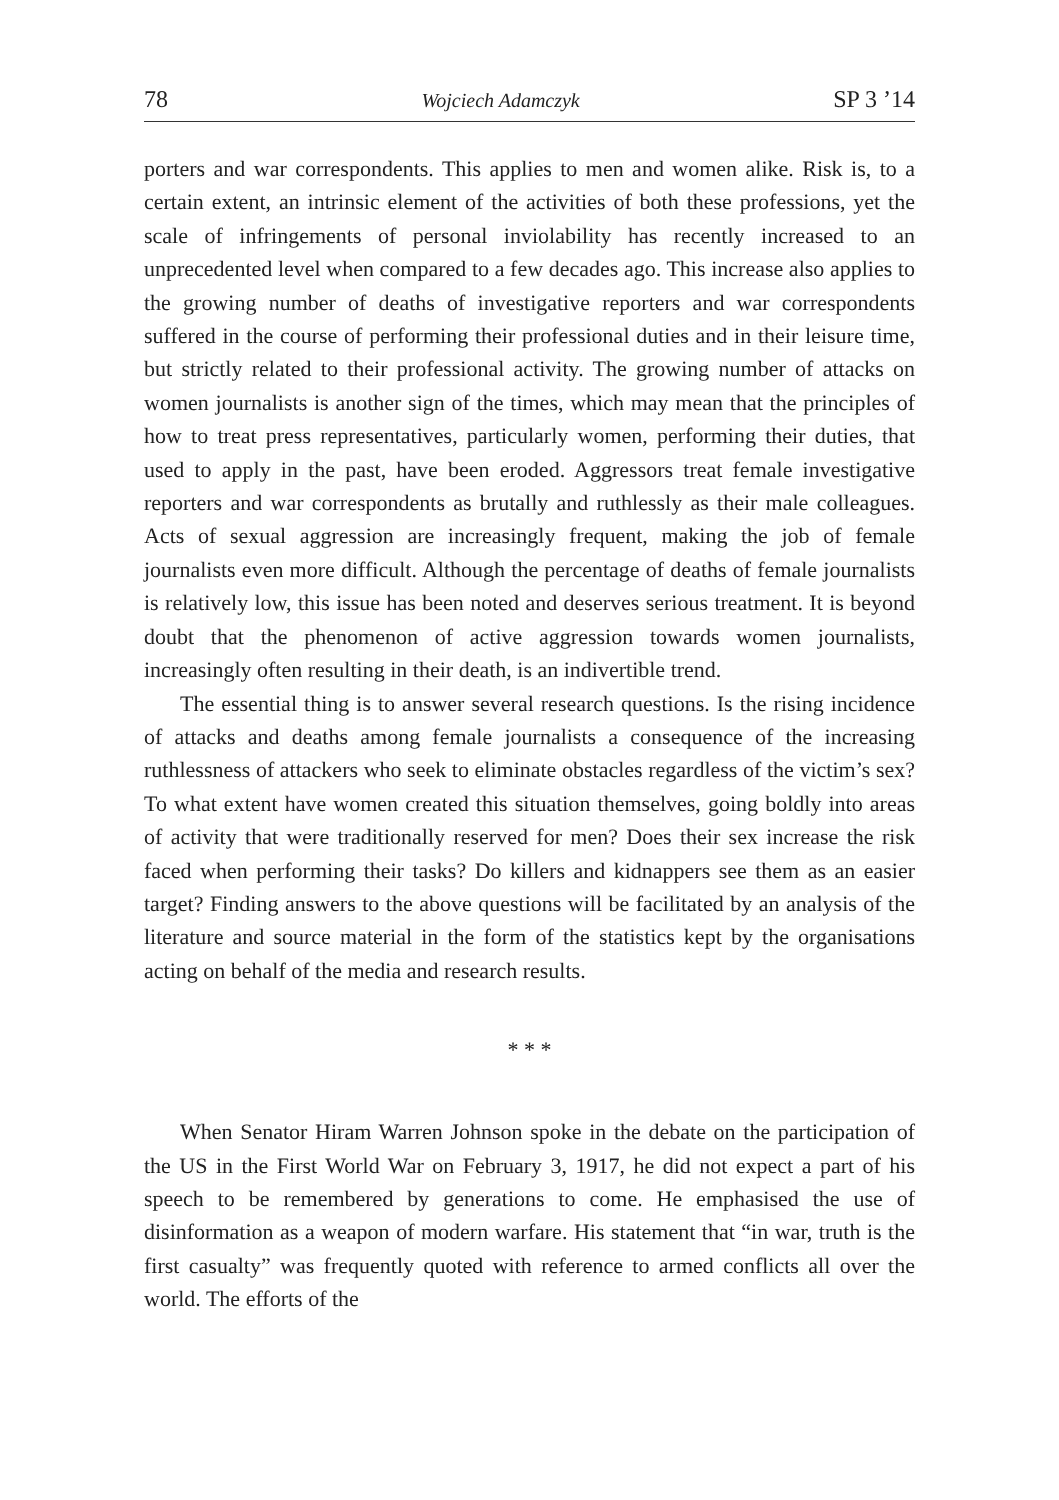78 Wojciech Adamczyk SP 3 ’14
porters and war correspondents. This applies to men and women alike. Risk is, to a certain extent, an intrinsic element of the activities of both these professions, yet the scale of infringements of personal inviolability has recently increased to an unprecedented level when compared to a few decades ago. This increase also applies to the growing number of deaths of investigative reporters and war correspondents suffered in the course of performing their professional duties and in their leisure time, but strictly related to their professional activity. The growing number of attacks on women journalists is another sign of the times, which may mean that the principles of how to treat press representatives, particularly women, performing their duties, that used to apply in the past, have been eroded. Aggressors treat female investigative reporters and war correspondents as brutally and ruthlessly as their male colleagues. Acts of sexual aggression are increasingly frequent, making the job of female journalists even more difficult. Although the percentage of deaths of female journalists is relatively low, this issue has been noted and deserves serious treatment. It is beyond doubt that the phenomenon of active aggression towards women journalists, increasingly often resulting in their death, is an indivertible trend.
The essential thing is to answer several research questions. Is the rising incidence of attacks and deaths among female journalists a consequence of the increasing ruthlessness of attackers who seek to eliminate obstacles regardless of the victim’s sex? To what extent have women created this situation themselves, going boldly into areas of activity that were traditionally reserved for men? Does their sex increase the risk faced when performing their tasks? Do killers and kidnappers see them as an easier target? Finding answers to the above questions will be facilitated by an analysis of the literature and source material in the form of the statistics kept by the organisations acting on behalf of the media and research results.
* * *
When Senator Hiram Warren Johnson spoke in the debate on the participation of the US in the First World War on February 3, 1917, he did not expect a part of his speech to be remembered by generations to come. He emphasised the use of disinformation as a weapon of modern warfare. His statement that “in war, truth is the first casualty” was frequently quoted with reference to armed conflicts all over the world. The efforts of the